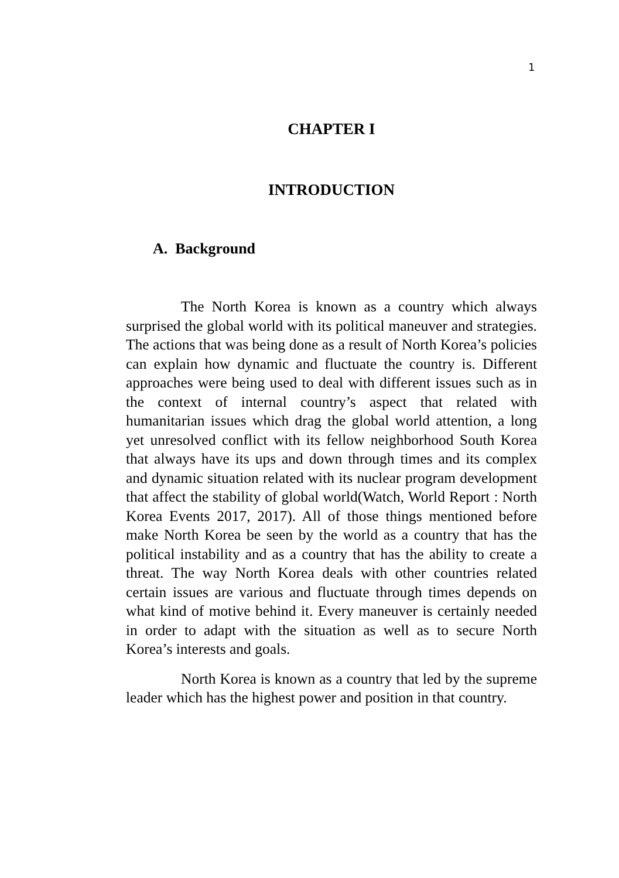1
CHAPTER I
INTRODUCTION
A. Background
The North Korea is known as a country which always surprised the global world with its political maneuver and strategies. The actions that was being done as a result of North Korea’s policies can explain how dynamic and fluctuate the country is. Different approaches were being used to deal with different issues such as in the context of internal country’s aspect that related with humanitarian issues which drag the global world attention, a long yet unresolved conflict with its fellow neighborhood South Korea that always have its ups and down through times and its complex and dynamic situation related with its nuclear program development that affect the stability of global world(Watch, World Report : North Korea Events 2017, 2017). All of those things mentioned before make North Korea be seen by the world as a country that has the political instability and as a country that has the ability to create a threat. The way North Korea deals with other countries related certain issues are various and fluctuate through times depends on what kind of motive behind it. Every maneuver is certainly needed in order to adapt with the situation as well as to secure North Korea’s interests and goals.
North Korea is known as a country that led by the supreme leader which has the highest power and position in that country.